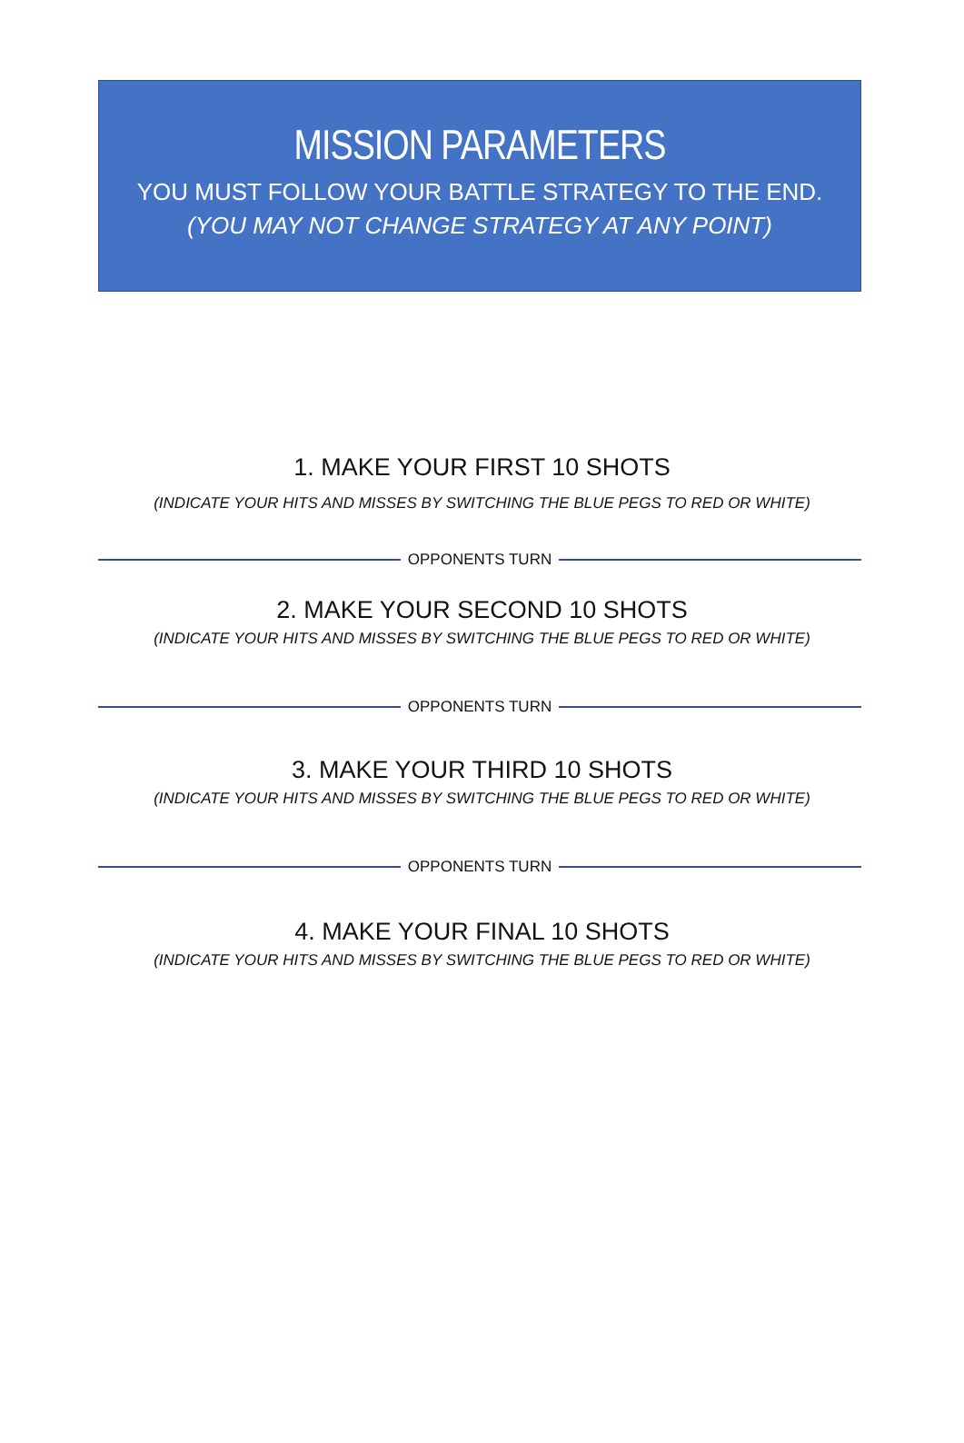MISSION PARAMETERS
YOU MUST FOLLOW YOUR BATTLE STRATEGY TO THE END.
(YOU MAY NOT CHANGE STRATEGY AT ANY POINT)
1. MAKE YOUR FIRST 10 SHOTS
(INDICATE YOUR HITS AND MISSES BY SWITCHING THE BLUE PEGS TO RED OR WHITE)
OPPONENTS TURN
2. MAKE YOUR SECOND 10 SHOTS
(INDICATE YOUR HITS AND MISSES BY SWITCHING THE BLUE PEGS TO RED OR WHITE)
OPPONENTS TURN
3. MAKE YOUR THIRD 10 SHOTS
(INDICATE YOUR HITS AND MISSES BY SWITCHING THE BLUE PEGS TO RED OR WHITE)
OPPONENTS TURN
4. MAKE YOUR FINAL 10 SHOTS
(INDICATE YOUR HITS AND MISSES BY SWITCHING THE BLUE PEGS TO RED OR WHITE)